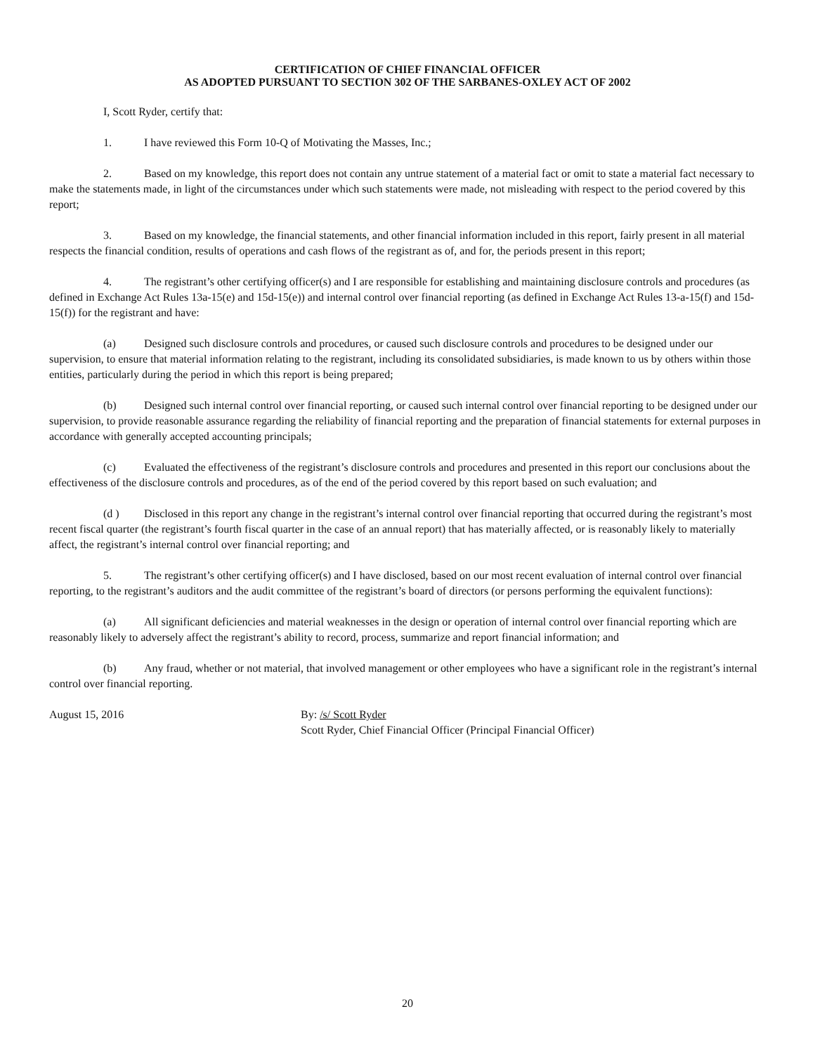CERTIFICATION OF CHIEF FINANCIAL OFFICER
AS ADOPTED PURSUANT TO SECTION 302 OF THE SARBANES-OXLEY ACT OF 2002
I, Scott Ryder, certify that:
1. I have reviewed this Form 10-Q of Motivating the Masses, Inc.;
2. Based on my knowledge, this report does not contain any untrue statement of a material fact or omit to state a material fact necessary to make the statements made, in light of the circumstances under which such statements were made, not misleading with respect to the period covered by this report;
3. Based on my knowledge, the financial statements, and other financial information included in this report, fairly present in all material respects the financial condition, results of operations and cash flows of the registrant as of, and for, the periods present in this report;
4. The registrant’s other certifying officer(s) and I are responsible for establishing and maintaining disclosure controls and procedures (as defined in Exchange Act Rules 13a-15(e) and 15d-15(e)) and internal control over financial reporting (as defined in Exchange Act Rules 13-a-15(f) and 15d-15(f)) for the registrant and have:
(a) Designed such disclosure controls and procedures, or caused such disclosure controls and procedures to be designed under our supervision, to ensure that material information relating to the registrant, including its consolidated subsidiaries, is made known to us by others within those entities, particularly during the period in which this report is being prepared;
(b) Designed such internal control over financial reporting, or caused such internal control over financial reporting to be designed under our supervision, to provide reasonable assurance regarding the reliability of financial reporting and the preparation of financial statements for external purposes in accordance with generally accepted accounting principals;
(c) Evaluated the effectiveness of the registrant’s disclosure controls and procedures and presented in this report our conclusions about the effectiveness of the disclosure controls and procedures, as of the end of the period covered by this report based on such evaluation; and
(d ) Disclosed in this report any change in the registrant’s internal control over financial reporting that occurred during the registrant’s most recent fiscal quarter (the registrant’s fourth fiscal quarter in the case of an annual report) that has materially affected, or is reasonably likely to materially affect, the registrant’s internal control over financial reporting; and
5. The registrant’s other certifying officer(s) and I have disclosed, based on our most recent evaluation of internal control over financial reporting, to the registrant’s auditors and the audit committee of the registrant’s board of directors (or persons performing the equivalent functions):
(a) All significant deficiencies and material weaknesses in the design or operation of internal control over financial reporting which are reasonably likely to adversely affect the registrant’s ability to record, process, summarize and report financial information; and
(b) Any fraud, whether or not material, that involved management or other employees who have a significant role in the registrant’s internal control over financial reporting.
August 15, 2016 By: /s/ Scott Ryder
Scott Ryder, Chief Financial Officer (Principal Financial Officer)
20